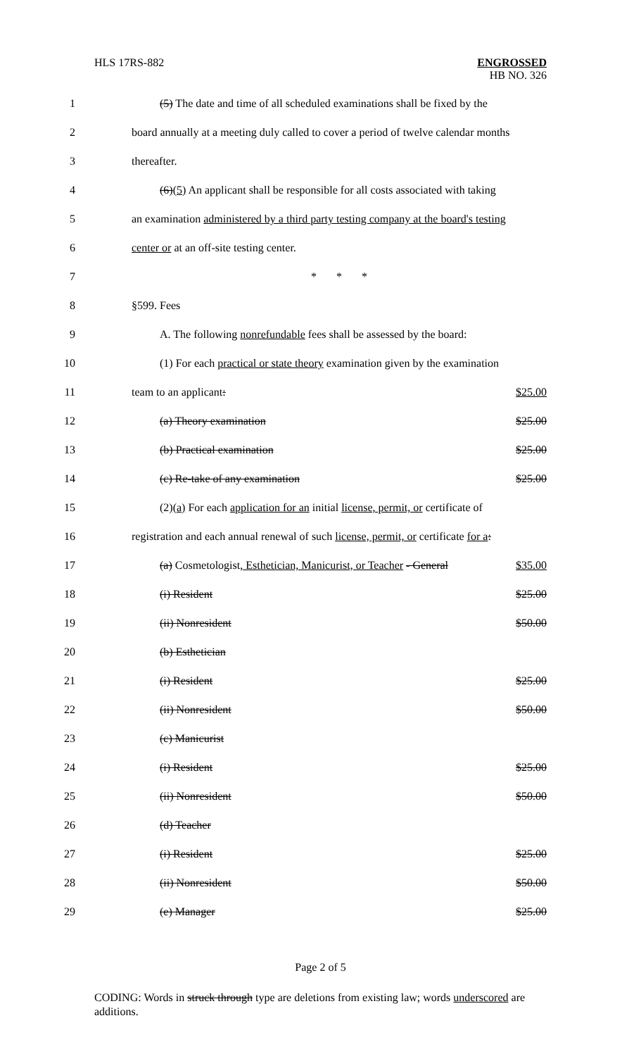HLS 17RS-882
ENGROSSED
HB NO. 326
1 (5) The date and time of all scheduled examinations shall be fixed by the
2 board annually at a meeting duly called to cover a period of twelve calendar months
3 thereafter.
4 (6)(5) An applicant shall be responsible for all costs associated with taking
5 an examination administered by a third party testing company at the board's testing
6 center or at an off-site testing center.
7 * * *
8 §599. Fees
9 A. The following nonrefundable fees shall be assessed by the board:
10 (1) For each practical or state theory examination given by the examination
11 team to an applicant: $25.00
12 (a) Theory examination $25.00
13 (b) Practical examination $25.00
14 (c) Re-take of any examination $25.00
15 (2)(a) For each application for an initial license, permit, or certificate of
16 registration and each annual renewal of such license, permit, or certificate for a:
17 (a) Cosmetologist, Esthetician, Manicurist, or Teacher - General $35.00
18 (i) Resident $25.00
19 (ii) Nonresident $50.00
20 (b) Esthetician
21 (i) Resident $25.00
22 (ii) Nonresident $50.00
23 (c) Manicurist
24 (i) Resident $25.00
25 (ii) Nonresident $50.00
26 (d) Teacher
27 (i) Resident $25.00
28 (ii) Nonresident $50.00
29 (e) Manager $25.00
Page 2 of 5
CODING: Words in struck through type are deletions from existing law; words underscored are additions.